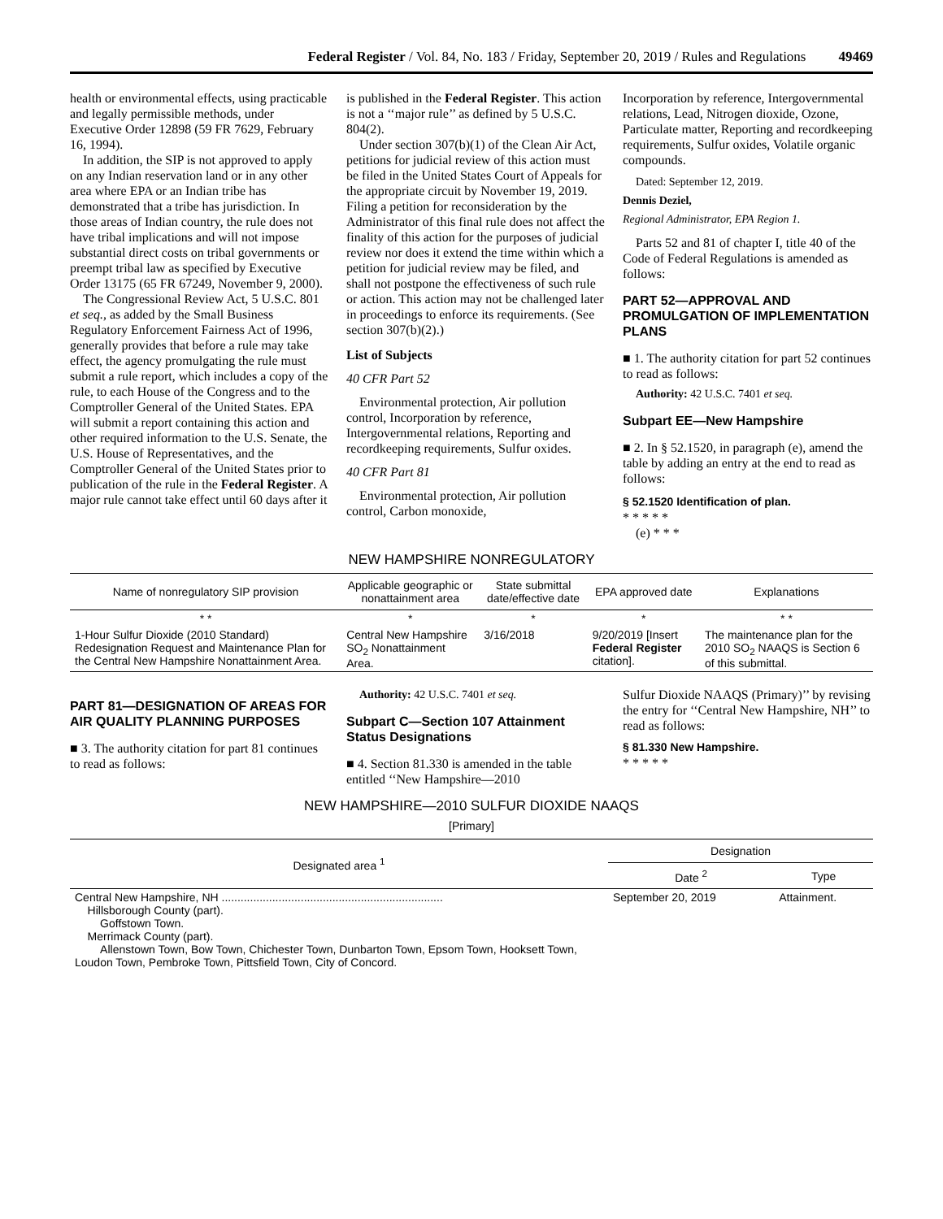Federal Register / Vol. 84, No. 183 / Friday, September 20, 2019 / Rules and Regulations 49469
health or environmental effects, using practicable and legally permissible methods, under Executive Order 12898 (59 FR 7629, February 16, 1994).
In addition, the SIP is not approved to apply on any Indian reservation land or in any other area where EPA or an Indian tribe has demonstrated that a tribe has jurisdiction. In those areas of Indian country, the rule does not have tribal implications and will not impose substantial direct costs on tribal governments or preempt tribal law as specified by Executive Order 13175 (65 FR 67249, November 9, 2000).
The Congressional Review Act, 5 U.S.C. 801 et seq., as added by the Small Business Regulatory Enforcement Fairness Act of 1996, generally provides that before a rule may take effect, the agency promulgating the rule must submit a rule report, which includes a copy of the rule, to each House of the Congress and to the Comptroller General of the United States. EPA will submit a report containing this action and other required information to the U.S. Senate, the U.S. House of Representatives, and the Comptroller General of the United States prior to publication of the rule in the Federal Register. A major rule cannot take effect until 60 days after it
is published in the Federal Register. This action is not a ‘‘major rule’’ as defined by 5 U.S.C. 804(2).
Under section 307(b)(1) of the Clean Air Act, petitions for judicial review of this action must be filed in the United States Court of Appeals for the appropriate circuit by November 19, 2019. Filing a petition for reconsideration by the Administrator of this final rule does not affect the finality of this action for the purposes of judicial review nor does it extend the time within which a petition for judicial review may be filed, and shall not postpone the effectiveness of such rule or action. This action may not be challenged later in proceedings to enforce its requirements. (See section 307(b)(2).)
List of Subjects
40 CFR Part 52
Environmental protection, Air pollution control, Incorporation by reference, Intergovernmental relations, Reporting and recordkeeping requirements, Sulfur oxides.
40 CFR Part 81
Environmental protection, Air pollution control, Carbon monoxide,
Incorporation by reference, Intergovernmental relations, Lead, Nitrogen dioxide, Ozone, Particulate matter, Reporting and recordkeeping requirements, Sulfur oxides, Volatile organic compounds.
Dated: September 12, 2019.
Dennis Deziel,
Regional Administrator, EPA Region 1.
Parts 52 and 81 of chapter I, title 40 of the Code of Federal Regulations is amended as follows:
PART 52—APPROVAL AND PROMULGATION OF IMPLEMENTATION PLANS
■ 1. The authority citation for part 52 continues to read as follows:
Authority: 42 U.S.C. 7401 et seq.
Subpart EE—New Hampshire
■ 2. In § 52.1520, in paragraph (e), amend the table by adding an entry at the end to read as follows:
§ 52.1520 Identification of plan.
* * * * *
(e) * * *
NEW HAMPSHIRE NONREGULATORY
| Name of nonregulatory SIP provision | Applicable geographic or nonattainment area | State submittal date/effective date | EPA approved date | Explanations |
| --- | --- | --- | --- | --- |
| * * | * | * | * | * * |
| 1-Hour Sulfur Dioxide (2010 Standard) Redesignation Request and Maintenance Plan for the Central New Hampshire Nonattainment Area. | Central New Hampshire SO<sub>2</sub> Nonattainment Area. | 3/16/2018 | 9/20/2019 [Insert Federal Register citation]. | The maintenance plan for the 2010 SO<sub>2</sub> NAAQS is Section 6 of this submittal. |
PART 81—DESIGNATION OF AREAS FOR AIR QUALITY PLANNING PURPOSES
■ 3. The authority citation for part 81 continues to read as follows:
Authority: 42 U.S.C. 7401 et seq.
Subpart C—Section 107 Attainment Status Designations
■ 4. Section 81.330 is amended in the table entitled ‘‘New Hampshire—2010
Sulfur Dioxide NAAQS (Primary)’’ by revising the entry for ‘‘Central New Hampshire, NH’’ to read as follows:
§ 81.330 New Hampshire.
* * * * *
NEW HAMPSHIRE—2010 SULFUR DIOXIDE NAAQS
[Primary]
| Designated area <sup>1</sup> | Designation | |
| --- | --- | --- |
| | Date <sup>2</sup> | Type |
| Central New Hampshire, NH ...................................................................... Hillsborough County (part). Goffstown Town. Merrimack County (part). Allenstown Town, Bow Town, Chichester Town, Dunbarton Town, Epsom Town, Hooksett Town, Loudon Town, Pembroke Town, Pittsfield Town, City of Concord. | September 20, 2019 | Attainment. |